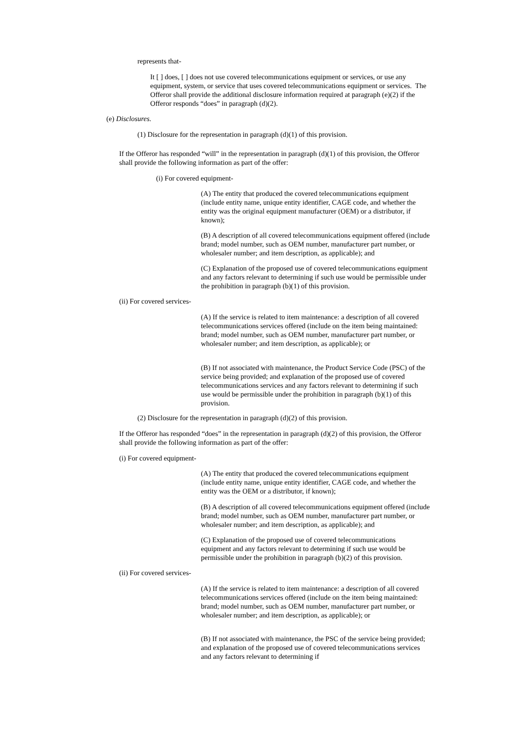represents that-
It [ ] does, [ ] does not use covered telecommunications equipment or services, or use any equipment, system, or service that uses covered telecommunications equipment or services. The Offeror shall provide the additional disclosure information required at paragraph (e)(2) if the Offeror responds “does” in paragraph (d)(2).
(e) Disclosures.
(1) Disclosure for the representation in paragraph (d)(1) of this provision.
If the Offeror has responded “will” in the representation in paragraph (d)(1) of this provision, the Offeror shall provide the following information as part of the offer:
(i) For covered equipment-
(A) The entity that produced the covered telecommunications equipment (include entity name, unique entity identifier, CAGE code, and whether the entity was the original equipment manufacturer (OEM) or a distributor, if known);
(B) A description of all covered telecommunications equipment offered (include brand; model number, such as OEM number, manufacturer part number, or wholesaler number; and item description, as applicable); and
(C) Explanation of the proposed use of covered telecommunications equipment and any factors relevant to determining if such use would be permissible under the prohibition in paragraph (b)(1) of this provision.
(ii) For covered services-
(A) If the service is related to item maintenance: a description of all covered telecommunications services offered (include on the item being maintained: brand; model number, such as OEM number, manufacturer part number, or wholesaler number; and item description, as applicable); or
(B) If not associated with maintenance, the Product Service Code (PSC) of the service being provided; and explanation of the proposed use of covered telecommunications services and any factors relevant to determining if such use would be permissible under the prohibition in paragraph (b)(1) of this provision.
(2) Disclosure for the representation in paragraph (d)(2) of this provision.
If the Offeror has responded “does” in the representation in paragraph (d)(2) of this provision, the Offeror shall provide the following information as part of the offer:
(i) For covered equipment-
(A) The entity that produced the covered telecommunications equipment (include entity name, unique entity identifier, CAGE code, and whether the entity was the OEM or a distributor, if known);
(B) A description of all covered telecommunications equipment offered (include brand; model number, such as OEM number, manufacturer part number, or wholesaler number; and item description, as applicable); and
(C) Explanation of the proposed use of covered telecommunications equipment and any factors relevant to determining if such use would be permissible under the prohibition in paragraph (b)(2) of this provision.
(ii) For covered services-
(A) If the service is related to item maintenance: a description of all covered telecommunications services offered (include on the item being maintained: brand; model number, such as OEM number, manufacturer part number, or wholesaler number; and item description, as applicable); or
(B) If not associated with maintenance, the PSC of the service being provided; and explanation of the proposed use of covered telecommunications services and any factors relevant to determining if